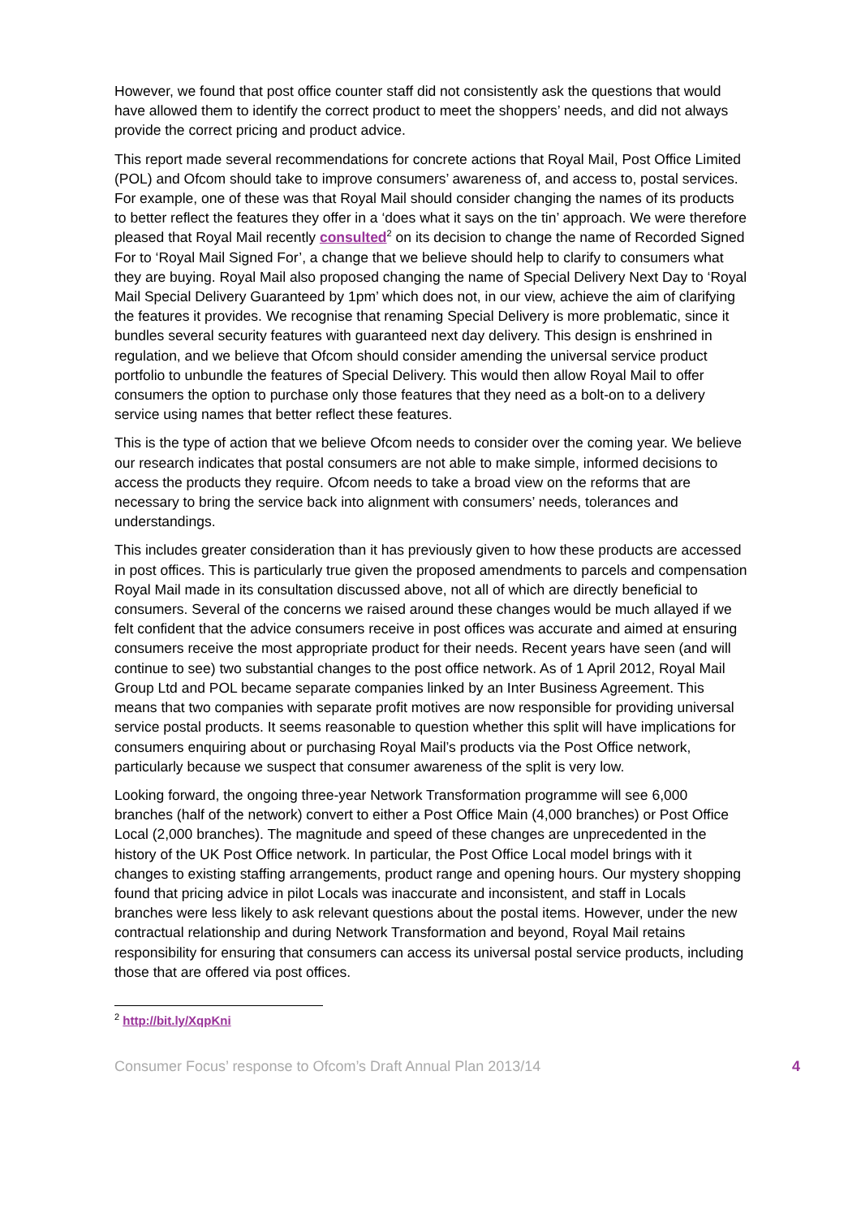However, we found that post office counter staff did not consistently ask the questions that would have allowed them to identify the correct product to meet the shoppers’ needs, and did not always provide the correct pricing and product advice.
This report made several recommendations for concrete actions that Royal Mail, Post Office Limited (POL) and Ofcom should take to improve consumers’ awareness of, and access to, postal services. For example, one of these was that Royal Mail should consider changing the names of its products to better reflect the features they offer in a ‘does what it says on the tin’ approach. We were therefore pleased that Royal Mail recently consulted<sup>2</sup> on its decision to change the name of Recorded Signed For to ‘Royal Mail Signed For’, a change that we believe should help to clarify to consumers what they are buying. Royal Mail also proposed changing the name of Special Delivery Next Day to ‘Royal Mail Special Delivery Guaranteed by 1pm’ which does not, in our view, achieve the aim of clarifying the features it provides. We recognise that renaming Special Delivery is more problematic, since it bundles several security features with guaranteed next day delivery. This design is enshrined in regulation, and we believe that Ofcom should consider amending the universal service product portfolio to unbundle the features of Special Delivery. This would then allow Royal Mail to offer consumers the option to purchase only those features that they need as a bolt-on to a delivery service using names that better reflect these features.
This is the type of action that we believe Ofcom needs to consider over the coming year. We believe our research indicates that postal consumers are not able to make simple, informed decisions to access the products they require. Ofcom needs to take a broad view on the reforms that are necessary to bring the service back into alignment with consumers’ needs, tolerances and understandings.
This includes greater consideration than it has previously given to how these products are accessed in post offices. This is particularly true given the proposed amendments to parcels and compensation Royal Mail made in its consultation discussed above, not all of which are directly beneficial to consumers. Several of the concerns we raised around these changes would be much allayed if we felt confident that the advice consumers receive in post offices was accurate and aimed at ensuring consumers receive the most appropriate product for their needs. Recent years have seen (and will continue to see) two substantial changes to the post office network. As of 1 April 2012, Royal Mail Group Ltd and POL became separate companies linked by an Inter Business Agreement. This means that two companies with separate profit motives are now responsible for providing universal service postal products. It seems reasonable to question whether this split will have implications for consumers enquiring about or purchasing Royal Mail’s products via the Post Office network, particularly because we suspect that consumer awareness of the split is very low.
Looking forward, the ongoing three-year Network Transformation programme will see 6,000 branches (half of the network) convert to either a Post Office Main (4,000 branches) or Post Office Local (2,000 branches). The magnitude and speed of these changes are unprecedented in the history of the UK Post Office network. In particular, the Post Office Local model brings with it changes to existing staffing arrangements, product range and opening hours. Our mystery shopping found that pricing advice in pilot Locals was inaccurate and inconsistent, and staff in Locals branches were less likely to ask relevant questions about the postal items. However, under the new contractual relationship and during Network Transformation and beyond, Royal Mail retains responsibility for ensuring that consumers can access its universal postal service products, including those that are offered via post offices.
<sup>2</sup> http://bit.ly/XqpKni
Consumer Focus’ response to Ofcom’s Draft Annual Plan 2013/14 4